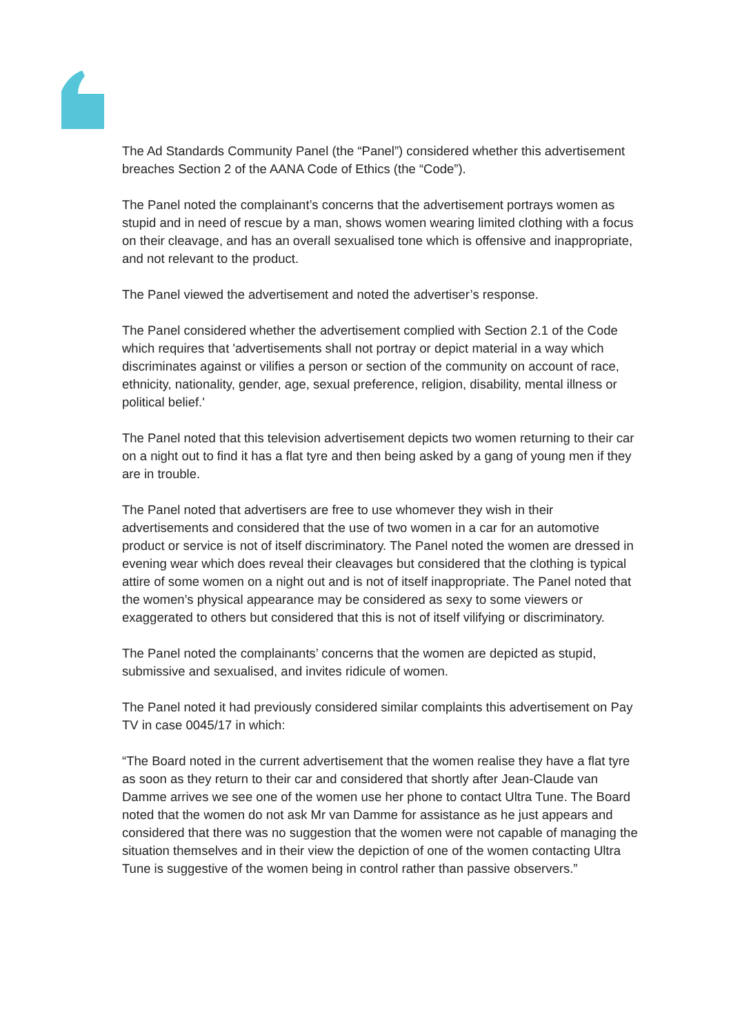The Ad Standards Community Panel (the “Panel”) considered whether this advertisement breaches Section 2 of the AANA Code of Ethics (the “Code”).
The Panel noted the complainant’s concerns that the advertisement portrays women as stupid and in need of rescue by a man, shows women wearing limited clothing with a focus on their cleavage, and has an overall sexualised tone which is offensive and inappropriate, and not relevant to the product.
The Panel viewed the advertisement and noted the advertiser’s response.
The Panel considered whether the advertisement complied with Section 2.1 of the Code which requires that 'advertisements shall not portray or depict material in a way which discriminates against or vilifies a person or section of the community on account of race, ethnicity, nationality, gender, age, sexual preference, religion, disability, mental illness or political belief.'
The Panel noted that this television advertisement depicts two women returning to their car on a night out to find it has a flat tyre and then being asked by a gang of young men if they are in trouble.
The Panel noted that advertisers are free to use whomever they wish in their advertisements and considered that the use of two women in a car for an automotive product or service is not of itself discriminatory. The Panel noted the women are dressed in evening wear which does reveal their cleavages but considered that the clothing is typical attire of some women on a night out and is not of itself inappropriate. The Panel noted that the women’s physical appearance may be considered as sexy to some viewers or exaggerated to others but considered that this is not of itself vilifying or discriminatory.
The Panel noted the complainants’ concerns that the women are depicted as stupid, submissive and sexualised, and invites ridicule of women.
The Panel noted it had previously considered similar complaints this advertisement on Pay TV in case 0045/17 in which:
“The Board noted in the current advertisement that the women realise they have a flat tyre as soon as they return to their car and considered that shortly after Jean-Claude van Damme arrives we see one of the women use her phone to contact Ultra Tune. The Board noted that the women do not ask Mr van Damme for assistance as he just appears and considered that there was no suggestion that the women were not capable of managing the situation themselves and in their view the depiction of one of the women contacting Ultra Tune is suggestive of the women being in control rather than passive observers.”